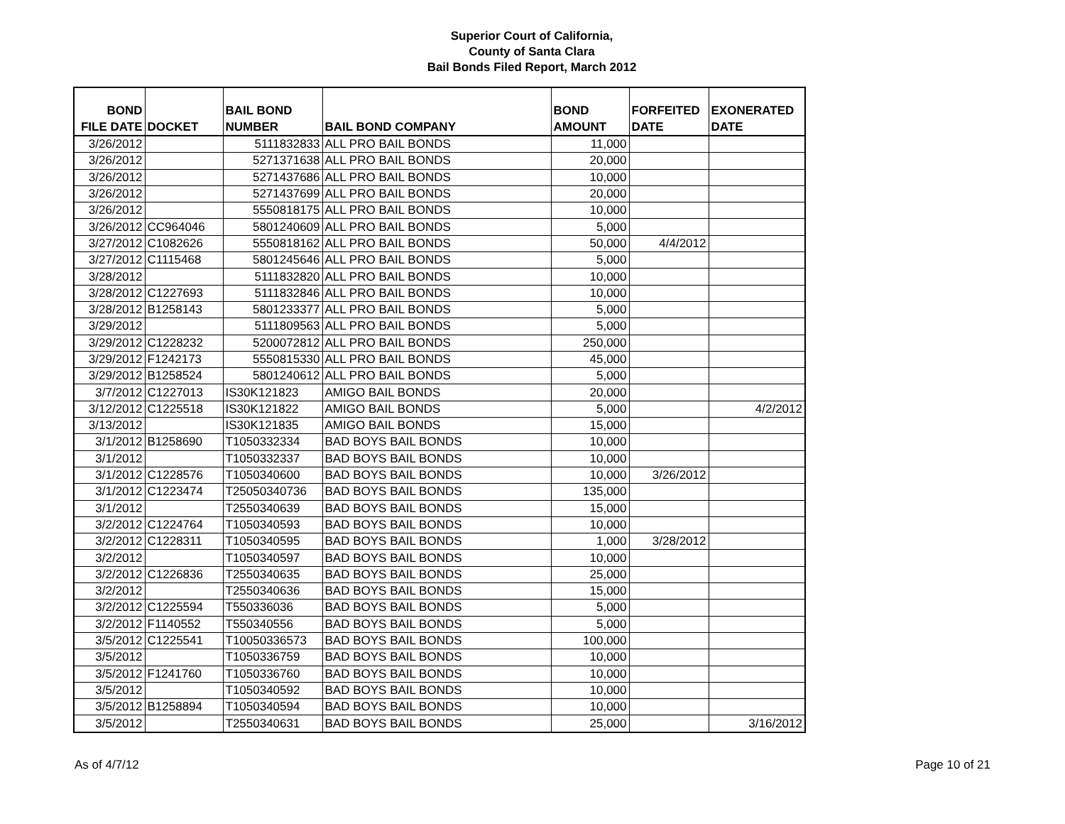Superior Court of California,
County of Santa Clara
Bail Bonds Filed Report, March 2012
| BOND FILE DATE | DOCKET | BAIL BOND NUMBER | BAIL BOND COMPANY | BOND AMOUNT | FORFEITED DATE | EXONERATED DATE |
| --- | --- | --- | --- | --- | --- | --- |
| 3/26/2012 | | 5111832833 | ALL PRO BAIL BONDS | 11,000 | | |
| 3/26/2012 | | 5271371638 | ALL PRO BAIL BONDS | 20,000 | | |
| 3/26/2012 | | 5271437686 | ALL PRO BAIL BONDS | 10,000 | | |
| 3/26/2012 | | 5271437699 | ALL PRO BAIL BONDS | 20,000 | | |
| 3/26/2012 | | 5550818175 | ALL PRO BAIL BONDS | 10,000 | | |
| 3/26/2012 | CC964046 | 5801240609 | ALL PRO BAIL BONDS | 5,000 | | |
| 3/27/2012 | C1082626 | 5550818162 | ALL PRO BAIL BONDS | 50,000 | 4/4/2012 | |
| 3/27/2012 | C1115468 | 5801245646 | ALL PRO BAIL BONDS | 5,000 | | |
| 3/28/2012 | | 5111832820 | ALL PRO BAIL BONDS | 10,000 | | |
| 3/28/2012 | C1227693 | 5111832846 | ALL PRO BAIL BONDS | 10,000 | | |
| 3/28/2012 | B1258143 | 5801233377 | ALL PRO BAIL BONDS | 5,000 | | |
| 3/29/2012 | | 5111809563 | ALL PRO BAIL BONDS | 5,000 | | |
| 3/29/2012 | C1228232 | 5200072812 | ALL PRO BAIL BONDS | 250,000 | | |
| 3/29/2012 | F1242173 | 5550815330 | ALL PRO BAIL BONDS | 45,000 | | |
| 3/29/2012 | B1258524 | 5801240612 | ALL PRO BAIL BONDS | 5,000 | | |
| 3/7/2012 | C1227013 | IS30K121823 | AMIGO BAIL BONDS | 20,000 | | |
| 3/12/2012 | C1225518 | IS30K121822 | AMIGO BAIL BONDS | 5,000 | | 4/2/2012 |
| 3/13/2012 | | IS30K121835 | AMIGO BAIL BONDS | 15,000 | | |
| 3/1/2012 | B1258690 | T1050332334 | BAD BOYS BAIL BONDS | 10,000 | | |
| 3/1/2012 | | T1050332337 | BAD BOYS BAIL BONDS | 10,000 | | |
| 3/1/2012 | C1228576 | T1050340600 | BAD BOYS BAIL BONDS | 10,000 | 3/26/2012 | |
| 3/1/2012 | C1223474 | T25050340736 | BAD BOYS BAIL BONDS | 135,000 | | |
| 3/1/2012 | | T2550340639 | BAD BOYS BAIL BONDS | 15,000 | | |
| 3/2/2012 | C1224764 | T1050340593 | BAD BOYS BAIL BONDS | 10,000 | | |
| 3/2/2012 | C1228311 | T1050340595 | BAD BOYS BAIL BONDS | 1,000 | 3/28/2012 | |
| 3/2/2012 | | T1050340597 | BAD BOYS BAIL BONDS | 10,000 | | |
| 3/2/2012 | C1226836 | T2550340635 | BAD BOYS BAIL BONDS | 25,000 | | |
| 3/2/2012 | | T2550340636 | BAD BOYS BAIL BONDS | 15,000 | | |
| 3/2/2012 | C1225594 | T550336036 | BAD BOYS BAIL BONDS | 5,000 | | |
| 3/2/2012 | F1140552 | T550340556 | BAD BOYS BAIL BONDS | 5,000 | | |
| 3/5/2012 | C1225541 | T10050336573 | BAD BOYS BAIL BONDS | 100,000 | | |
| 3/5/2012 | | T1050336759 | BAD BOYS BAIL BONDS | 10,000 | | |
| 3/5/2012 | F1241760 | T1050336760 | BAD BOYS BAIL BONDS | 10,000 | | |
| 3/5/2012 | | T1050340592 | BAD BOYS BAIL BONDS | 10,000 | | |
| 3/5/2012 | B1258894 | T1050340594 | BAD BOYS BAIL BONDS | 10,000 | | |
| 3/5/2012 | | T2550340631 | BAD BOYS BAIL BONDS | 25,000 | | 3/16/2012 |
As of 4/7/12 Page 10 of 21